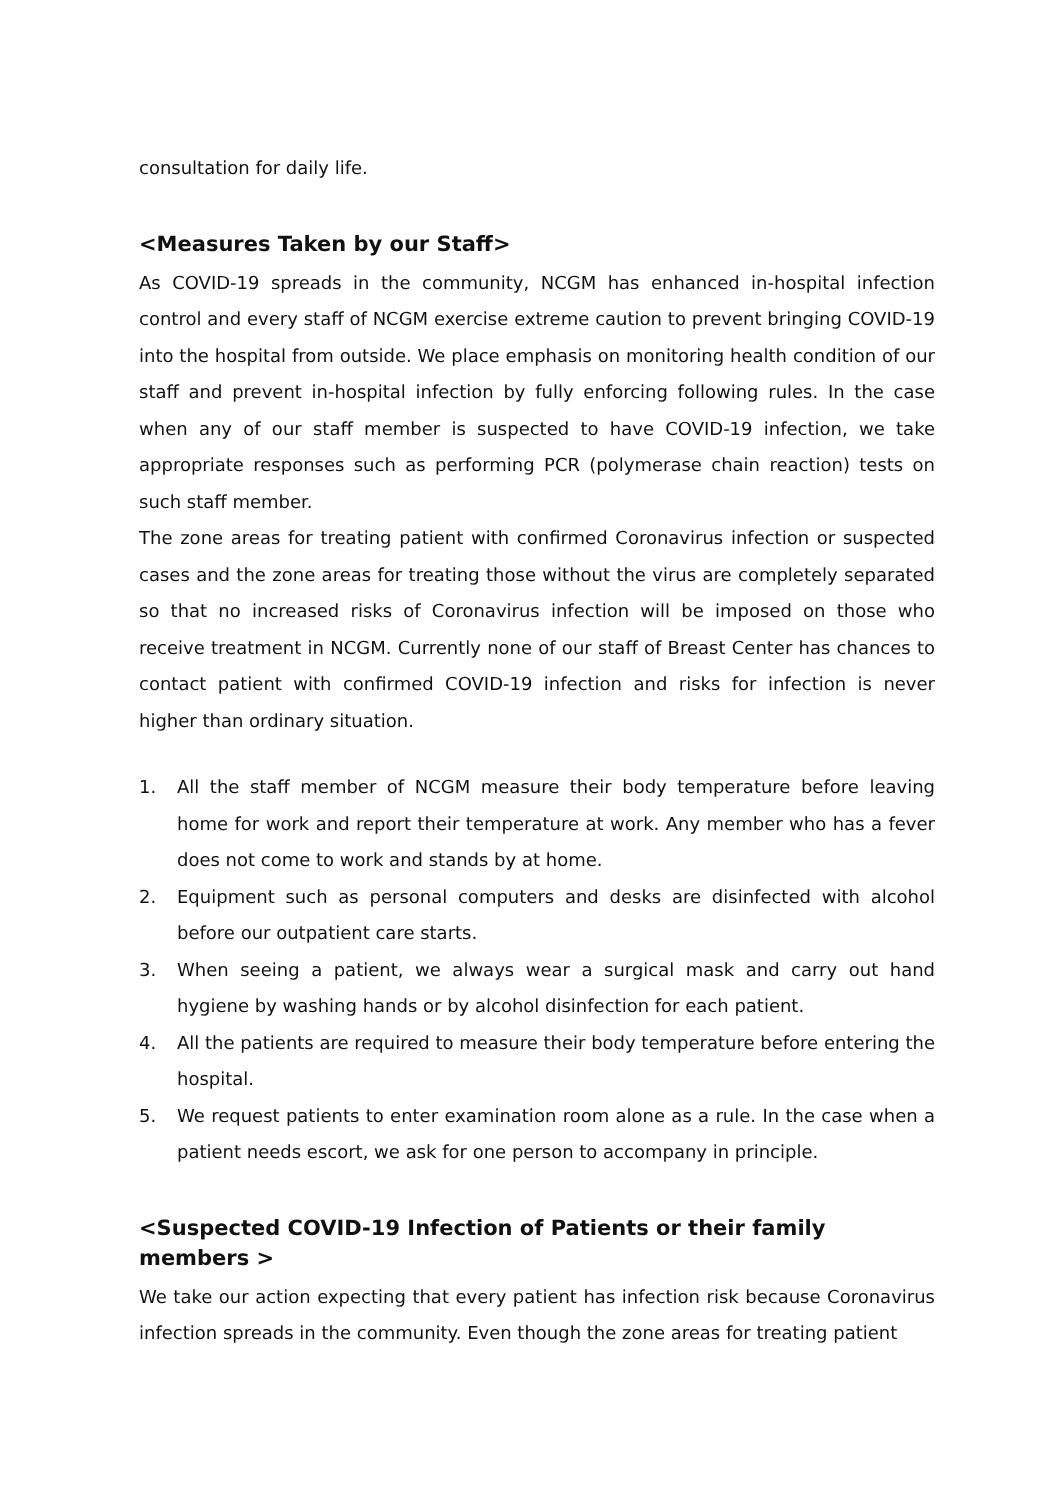consultation for daily life.
<Measures Taken by our Staff>
As COVID-19 spreads in the community, NCGM has enhanced in-hospital infection control and every staff of NCGM exercise extreme caution to prevent bringing COVID-19 into the hospital from outside. We place emphasis on monitoring health condition of our staff and prevent in-hospital infection by fully enforcing following rules. In the case when any of our staff member is suspected to have COVID-19 infection, we take appropriate responses such as performing PCR (polymerase chain reaction) tests on such staff member.
The zone areas for treating patient with confirmed Coronavirus infection or suspected cases and the zone areas for treating those without the virus are completely separated so that no increased risks of Coronavirus infection will be imposed on those who receive treatment in NCGM. Currently none of our staff of Breast Center has chances to contact patient with confirmed COVID-19 infection and risks for infection is never higher than ordinary situation.
1. All the staff member of NCGM measure their body temperature before leaving home for work and report their temperature at work. Any member who has a fever does not come to work and stands by at home.
2. Equipment such as personal computers and desks are disinfected with alcohol before our outpatient care starts.
3. When seeing a patient, we always wear a surgical mask and carry out hand hygiene by washing hands or by alcohol disinfection for each patient.
4. All the patients are required to measure their body temperature before entering the hospital.
5. We request patients to enter examination room alone as a rule. In the case when a patient needs escort, we ask for one person to accompany in principle.
<Suspected COVID-19 Infection of Patients or their family members >
We take our action expecting that every patient has infection risk because Coronavirus infection spreads in the community. Even though the zone areas for treating patient